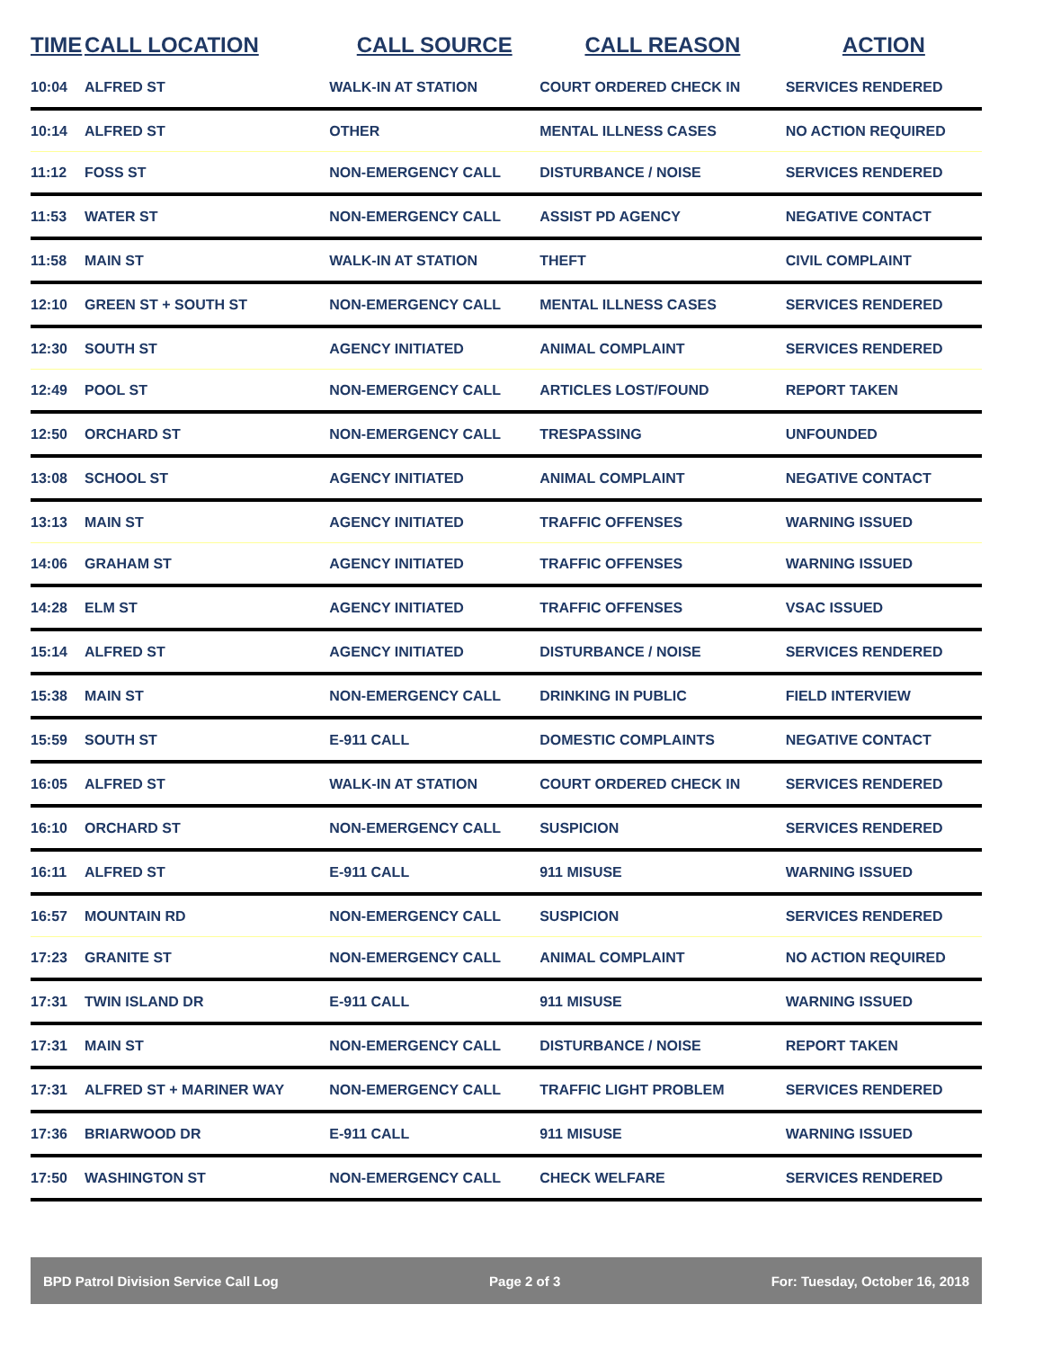| TIME | CALL LOCATION | CALL SOURCE | CALL REASON | ACTION |
| --- | --- | --- | --- | --- |
| 10:04 | ALFRED ST | WALK-IN AT STATION | COURT ORDERED CHECK IN | SERVICES RENDERED |
| 10:14 | ALFRED ST | OTHER | MENTAL ILLNESS CASES | NO ACTION REQUIRED |
| 11:12 | FOSS ST | NON-EMERGENCY CALL | DISTURBANCE / NOISE | SERVICES RENDERED |
| 11:53 | WATER ST | NON-EMERGENCY CALL | ASSIST PD AGENCY | NEGATIVE CONTACT |
| 11:58 | MAIN ST | WALK-IN AT STATION | THEFT | CIVIL COMPLAINT |
| 12:10 | GREEN ST + SOUTH ST | NON-EMERGENCY CALL | MENTAL ILLNESS CASES | SERVICES RENDERED |
| 12:30 | SOUTH ST | AGENCY INITIATED | ANIMAL COMPLAINT | SERVICES RENDERED |
| 12:49 | POOL ST | NON-EMERGENCY CALL | ARTICLES LOST/FOUND | REPORT TAKEN |
| 12:50 | ORCHARD ST | NON-EMERGENCY CALL | TRESPASSING | UNFOUNDED |
| 13:08 | SCHOOL ST | AGENCY INITIATED | ANIMAL COMPLAINT | NEGATIVE CONTACT |
| 13:13 | MAIN ST | AGENCY INITIATED | TRAFFIC OFFENSES | WARNING ISSUED |
| 14:06 | GRAHAM ST | AGENCY INITIATED | TRAFFIC OFFENSES | WARNING ISSUED |
| 14:28 | ELM ST | AGENCY INITIATED | TRAFFIC OFFENSES | VSAC ISSUED |
| 15:14 | ALFRED ST | AGENCY INITIATED | DISTURBANCE / NOISE | SERVICES RENDERED |
| 15:38 | MAIN ST | NON-EMERGENCY CALL | DRINKING IN PUBLIC | FIELD INTERVIEW |
| 15:59 | SOUTH ST | E-911 CALL | DOMESTIC COMPLAINTS | NEGATIVE CONTACT |
| 16:05 | ALFRED ST | WALK-IN AT STATION | COURT ORDERED CHECK IN | SERVICES RENDERED |
| 16:10 | ORCHARD ST | NON-EMERGENCY CALL | SUSPICION | SERVICES RENDERED |
| 16:11 | ALFRED ST | E-911 CALL | 911 MISUSE | WARNING ISSUED |
| 16:57 | MOUNTAIN RD | NON-EMERGENCY CALL | SUSPICION | SERVICES RENDERED |
| 17:23 | GRANITE ST | NON-EMERGENCY CALL | ANIMAL COMPLAINT | NO ACTION REQUIRED |
| 17:31 | TWIN ISLAND DR | E-911 CALL | 911 MISUSE | WARNING ISSUED |
| 17:31 | MAIN ST | NON-EMERGENCY CALL | DISTURBANCE / NOISE | REPORT TAKEN |
| 17:31 | ALFRED ST + MARINER WAY | NON-EMERGENCY CALL | TRAFFIC LIGHT PROBLEM | SERVICES RENDERED |
| 17:36 | BRIARWOOD DR | E-911 CALL | 911 MISUSE | WARNING ISSUED |
| 17:50 | WASHINGTON ST | NON-EMERGENCY CALL | CHECK WELFARE | SERVICES RENDERED |
BPD Patrol Division Service Call Log Page 2 of 3 For: Tuesday, October 16, 2018